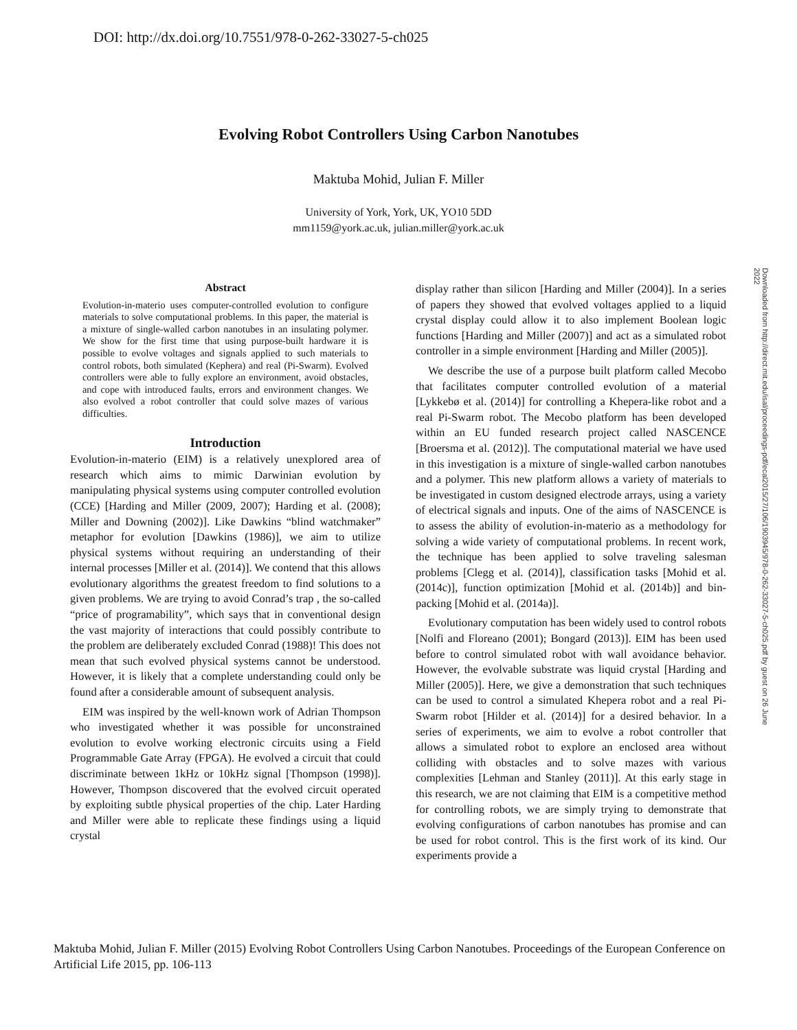DOI: http://dx.doi.org/10.7551/978-0-262-33027-5-ch025
Evolving Robot Controllers Using Carbon Nanotubes
Maktuba Mohid, Julian F. Miller
University of York, York, UK, YO10 5DD
mm1159@york.ac.uk, julian.miller@york.ac.uk
Downloaded from http://direct.mit.edu/isal/proceedings-pdf/ecal2015/27/106/1903945/978-0-262-33027-5-ch025.pdf by guest on 26 June 2022
Abstract
Evolution-in-materio uses computer-controlled evolution to configure materials to solve computational problems. In this paper, the material is a mixture of single-walled carbon nanotubes in an insulating polymer. We show for the first time that using purpose-built hardware it is possible to evolve voltages and signals applied to such materials to control robots, both simulated (Kephera) and real (Pi-Swarm). Evolved controllers were able to fully explore an environment, avoid obstacles, and cope with introduced faults, errors and environment changes. We also evolved a robot controller that could solve mazes of various difficulties.
Introduction
Evolution-in-materio (EIM) is a relatively unexplored area of research which aims to mimic Darwinian evolution by manipulating physical systems using computer controlled evolution (CCE) [Harding and Miller (2009, 2007); Harding et al. (2008); Miller and Downing (2002)]. Like Dawkins “blind watchmaker” metaphor for evolution [Dawkins (1986)], we aim to utilize physical systems without requiring an understanding of their internal processes [Miller et al. (2014)]. We contend that this allows evolutionary algorithms the greatest freedom to find solutions to a given problems. We are trying to avoid Conrad’s trap , the so-called “price of programability”, which says that in conventional design the vast majority of interactions that could possibly contribute to the problem are deliberately excluded Conrad (1988)! This does not mean that such evolved physical systems cannot be understood. However, it is likely that a complete understanding could only be found after a considerable amount of subsequent analysis.
EIM was inspired by the well-known work of Adrian Thompson who investigated whether it was possible for unconstrained evolution to evolve working electronic circuits using a Field Programmable Gate Array (FPGA). He evolved a circuit that could discriminate between 1kHz or 10kHz signal [Thompson (1998)]. However, Thompson discovered that the evolved circuit operated by exploiting subtle physical properties of the chip. Later Harding and Miller were able to replicate these findings using a liquid crystal
display rather than silicon [Harding and Miller (2004)]. In a series of papers they showed that evolved voltages applied to a liquid crystal display could allow it to also implement Boolean logic functions [Harding and Miller (2007)] and act as a simulated robot controller in a simple environment [Harding and Miller (2005)].
We describe the use of a purpose built platform called Mecobo that facilitates computer controlled evolution of a material [Lykkebø et al. (2014)] for controlling a Khepera-like robot and a real Pi-Swarm robot. The Mecobo platform has been developed within an EU funded research project called NASCENCE [Broersma et al. (2012)]. The computational material we have used in this investigation is a mixture of single-walled carbon nanotubes and a polymer. This new platform allows a variety of materials to be investigated in custom designed electrode arrays, using a variety of electrical signals and inputs. One of the aims of NASCENCE is to assess the ability of evolution-in-materio as a methodology for solving a wide variety of computational problems. In recent work, the technique has been applied to solve traveling salesman problems [Clegg et al. (2014)], classification tasks [Mohid et al. (2014c)], function optimization [Mohid et al. (2014b)] and bin-packing [Mohid et al. (2014a)].
Evolutionary computation has been widely used to control robots [Nolfi and Floreano (2001); Bongard (2013)]. EIM has been used before to control simulated robot with wall avoidance behavior. However, the evolvable substrate was liquid crystal [Harding and Miller (2005)]. Here, we give a demonstration that such techniques can be used to control a simulated Khepera robot and a real Pi-Swarm robot [Hilder et al. (2014)] for a desired behavior. In a series of experiments, we aim to evolve a robot controller that allows a simulated robot to explore an enclosed area without colliding with obstacles and to solve mazes with various complexities [Lehman and Stanley (2011)]. At this early stage in this research, we are not claiming that EIM is a competitive method for controlling robots, we are simply trying to demonstrate that evolving configurations of carbon nanotubes has promise and can be used for robot control. This is the first work of its kind. Our experiments provide a
Maktuba Mohid, Julian F. Miller (2015) Evolving Robot Controllers Using Carbon Nanotubes. Proceedings of the European Conference on Artificial Life 2015, pp. 106-113